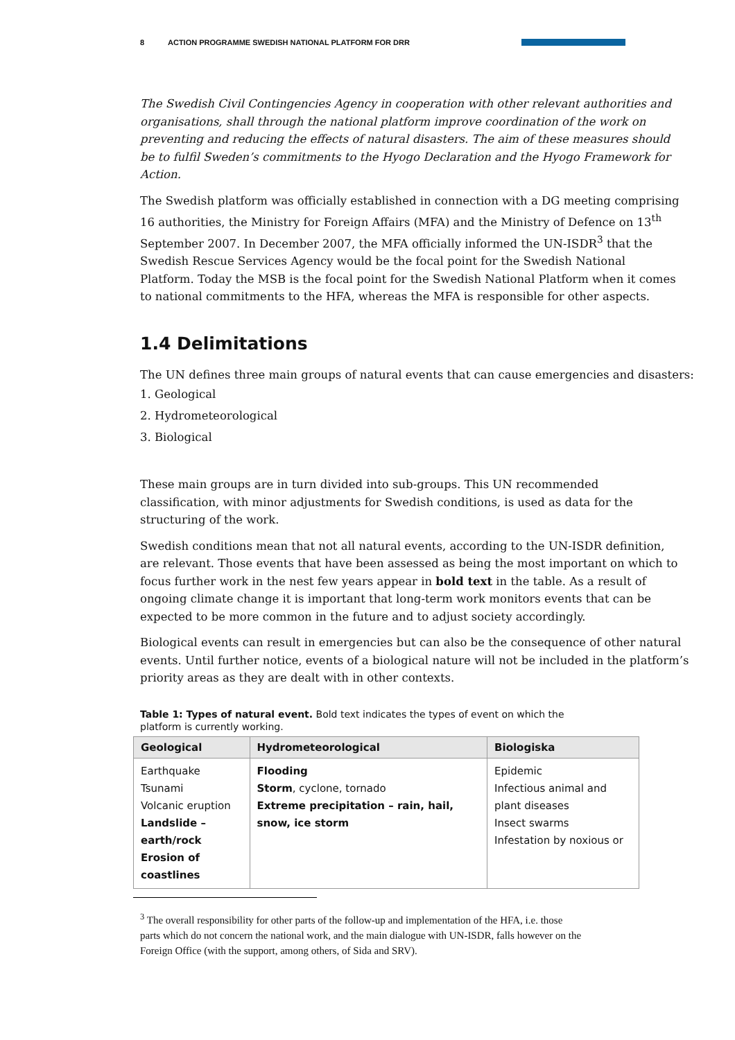8 ACTION PROGRAMME SWEDISH NATIONAL PLATFORM FOR DRR
The Swedish Civil Contingencies Agency in cooperation with other relevant authorities and organisations, shall through the national platform improve coordination of the work on preventing and reducing the effects of natural disasters. The aim of these measures should be to fulfil Sweden’s commitments to the Hyogo Declaration and the Hyogo Framework for Action.
The Swedish platform was officially established in connection with a DG meeting comprising 16 authorities, the Ministry for Foreign Affairs (MFA) and the Ministry of Defence on 13<sup>th</sup> September 2007. In December 2007, the MFA officially informed the UN-ISDR<sup>3</sup> that the Swedish Rescue Services Agency would be the focal point for the Swedish National Platform. Today the MSB is the focal point for the Swedish National Platform when it comes to national commitments to the HFA, whereas the MFA is responsible for other aspects.
1.4 Delimitations
The UN defines three main groups of natural events that can cause emergencies and disasters:
1. Geological
2. Hydrometeorological
3. Biological
These main groups are in turn divided into sub-groups. This UN recommended classification, with minor adjustments for Swedish conditions, is used as data for the structuring of the work.
Swedish conditions mean that not all natural events, according to the UN-ISDR definition, are relevant. Those events that have been assessed as being the most important on which to focus further work in the nest few years appear in bold text in the table. As a result of ongoing climate change it is important that long-term work monitors events that can be expected to be more common in the future and to adjust society accordingly.
Biological events can result in emergencies but can also be the consequence of other natural events. Until further notice, events of a biological nature will not be included in the platform’s priority areas as they are dealt with in other contexts.
Table 1: Types of natural event. Bold text indicates the types of event on which the platform is currently working.
| Geological | Hydrometeorological | Biologiska |
| --- | --- | --- |
| Earthquake Tsunami Volcanic eruption Landslide – earth/rock Erosion of coastlines | Flooding Storm , cyclone, tornado Extreme precipitation – rain, hail, snow, ice storm | Epidemic Infectious animal and plant diseases Insect swarms Infestation by noxious or |
<sup>3</sup> The overall responsibility for other parts of the follow-up and implementation of the HFA, i.e. those parts which do not concern the national work, and the main dialogue with UN-ISDR, falls however on the Foreign Office (with the support, among others, of Sida and SRV).